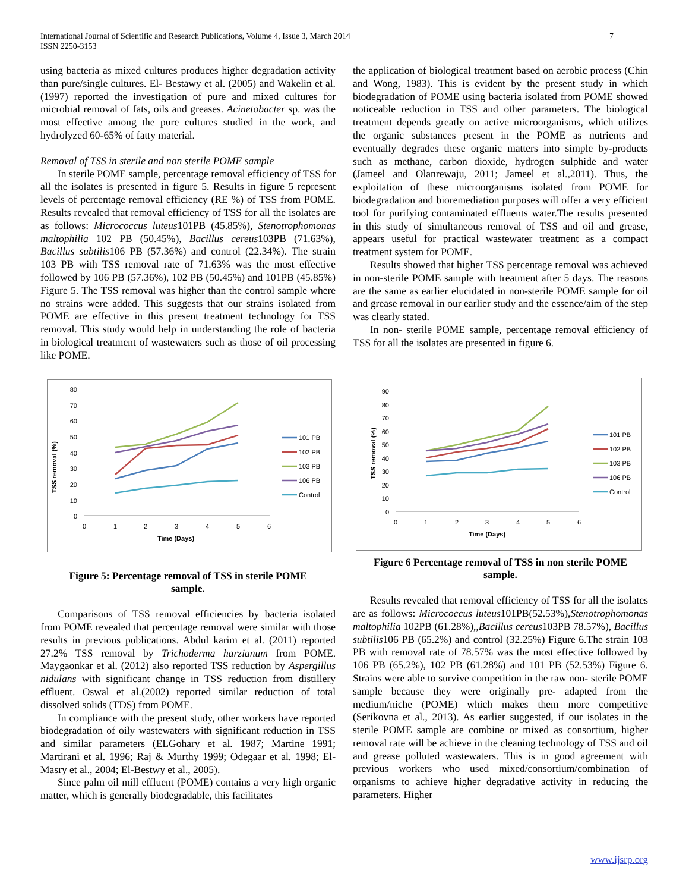International Journal of Scientific and Research Publications, Volume 4, Issue 3, March 2014
ISSN 2250-3153
7
using bacteria as mixed cultures produces higher degradation activity than pure/single cultures. El- Bestawy et al. (2005) and Wakelin et al. (1997) reported the investigation of pure and mixed cultures for microbial removal of fats, oils and greases. Acinetobacter sp. was the most effective among the pure cultures studied in the work, and hydrolyzed 60-65% of fatty material.
Removal of TSS in sterile and non sterile POME sample
In sterile POME sample, percentage removal efficiency of TSS for all the isolates is presented in figure 5. Results in figure 5 represent levels of percentage removal efficiency (RE %) of TSS from POME. Results revealed that removal efficiency of TSS for all the isolates are as follows: Micrococcus luteus101PB (45.85%), Stenotrophomonas maltophilia 102 PB (50.45%), Bacillus cereus103PB (71.63%), Bacillus subtilis106 PB (57.36%) and control (22.34%). The strain 103 PB with TSS removal rate of 71.63% was the most effective followed by 106 PB (57.36%), 102 PB (50.45%) and 101PB (45.85%) Figure 5. The TSS removal was higher than the control sample where no strains were added. This suggests that our strains isolated from POME are effective in this present treatment technology for TSS removal. This study would help in understanding the role of bacteria in biological treatment of wastewaters such as those of oil processing like POME.
TSS removal (%)
80
70
60
50
40
30
20
10
0
0
1
2
3
4
5
6
Time (Days)
101 PB
102 PB
103 PB
106 PB
Control
Figure 5: Percentage removal of TSS in sterile POME sample.
Comparisons of TSS removal efficiencies by bacteria isolated from POME revealed that percentage removal were similar with those results in previous publications. Abdul karim et al. (2011) reported 27.2% TSS removal by Trichoderma harzianum from POME. Maygaonkar et al. (2012) also reported TSS reduction by Aspergillus nidulans with significant change in TSS reduction from distillery effluent. Oswal et al.(2002) reported similar reduction of total dissolved solids (TDS) from POME.
In compliance with the present study, other workers have reported biodegradation of oily wastewaters with significant reduction in TSS and similar parameters (ELGohary et al. 1987; Martine 1991; Martirani et al. 1996; Raj & Murthy 1999; Odegaar et al. 1998; El- Masry et al., 2004; El-Bestwy et al., 2005).
Since palm oil mill effluent (POME) contains a very high organic matter, which is generally biodegradable, this facilitates
the application of biological treatment based on aerobic process (Chin and Wong, 1983). This is evident by the present study in which biodegradation of POME using bacteria isolated from POME showed noticeable reduction in TSS and other parameters. The biological treatment depends greatly on active microorganisms, which utilizes the organic substances present in the POME as nutrients and eventually degrades these organic matters into simple by-products such as methane, carbon dioxide, hydrogen sulphide and water (Jameel and Olanrewaju, 2011; Jameel et al.,2011). Thus, the exploitation of these microorganisms isolated from POME for biodegradation and bioremediation purposes will offer a very efficient tool for purifying contaminated effluents water.The results presented in this study of simultaneous removal of TSS and oil and grease, appears useful for practical wastewater treatment as a compact treatment system for POME.
Results showed that higher TSS percentage removal was achieved in non-sterile POME sample with treatment after 5 days. The reasons are the same as earlier elucidated in non-sterile POME sample for oil and grease removal in our earlier study and the essence/aim of the step was clearly stated.
In non- sterile POME sample, percentage removal efficiency of TSS for all the isolates are presented in figure 6.
TSS removal (%)
90
80
70
60
50
40
30
20
10
0
0
1
2
3
4
5
6
Time (Days)
101 PB
102 PB
103 PB
106 PB
Control
Figure 6 Percentage removal of TSS in non sterile POME sample.
Results revealed that removal efficiency of TSS for all the isolates are as follows: Micrococcus luteus101PB(52.53%),Stenotrophomonas maltophilia 102PB (61.28%),,Bacillus cereus103PB 78.57%), Bacillus subtilis106 PB (65.2%) and control (32.25%) Figure 6.The strain 103 PB with removal rate of 78.57% was the most effective followed by 106 PB (65.2%), 102 PB (61.28%) and 101 PB (52.53%) Figure 6. Strains were able to survive competition in the raw non- sterile POME sample because they were originally pre- adapted from the medium/niche (POME) which makes them more competitive (Serikovna et al., 2013). As earlier suggested, if our isolates in the sterile POME sample are combine or mixed as consortium, higher removal rate will be achieve in the cleaning technology of TSS and oil and grease polluted wastewaters. This is in good agreement with previous workers who used mixed/consortium/combination of organisms to achieve higher degradative activity in reducing the parameters. Higher
www.ijsrp.org